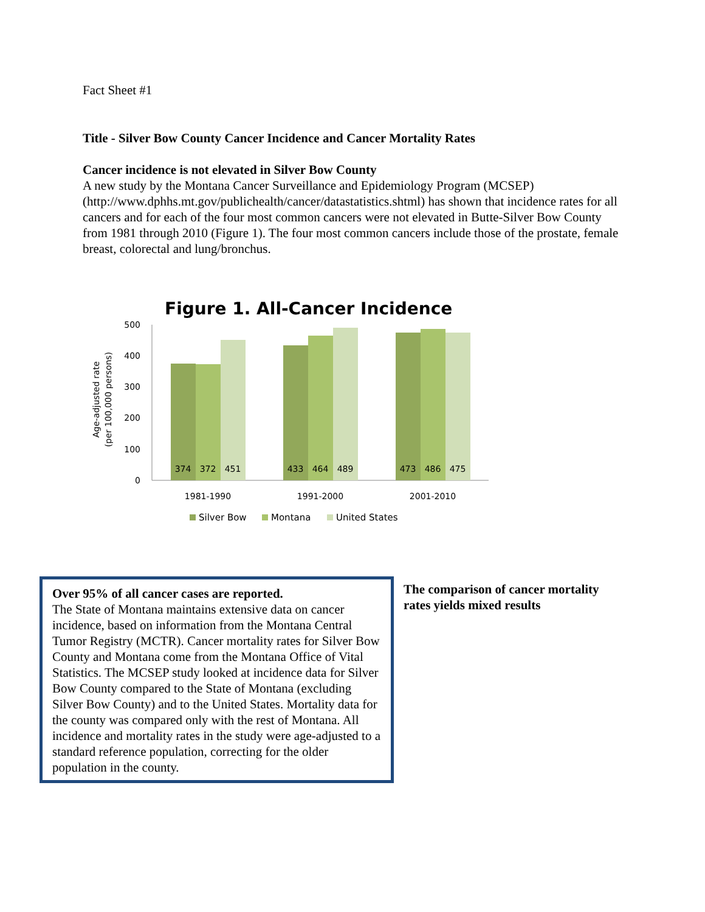Fact Sheet #1
Title - Silver Bow County Cancer Incidence and Cancer Mortality Rates
Cancer incidence is not elevated in Silver Bow County
A new study by the Montana Cancer Surveillance and Epidemiology Program (MCSEP) (http://www.dphhs.mt.gov/publichealth/cancer/datastatistics.shtml) has shown that incidence rates for all cancers and for each of the four most common cancers were not elevated in Butte-Silver Bow County from 1981 through 2010 (Figure 1). The four most common cancers include those of the prostate, female breast, colorectal and lung/bronchus.
Figure 1. All-Cancer Incidence
Age-adjusted rate
(per 100,000 persons)
0
100
200
300
400
500
374
372
451
433
464
489
473
486
475
1981-1990
1991-2000
2001-2010
Silver Bow
Montana
United States
Over 95% of all cancer cases are reported.
The State of Montana maintains extensive data on cancer incidence, based on information from the Montana Central Tumor Registry (MCTR). Cancer mortality rates for Silver Bow County and Montana come from the Montana Office of Vital Statistics. The MCSEP study looked at incidence data for Silver Bow County compared to the State of Montana (excluding Silver Bow County) and to the United States. Mortality data for the county was compared only with the rest of Montana. All incidence and mortality rates in the study were age-adjusted to a standard reference population, correcting for the older population in the county.
The comparison of cancer mortality rates yields mixed results